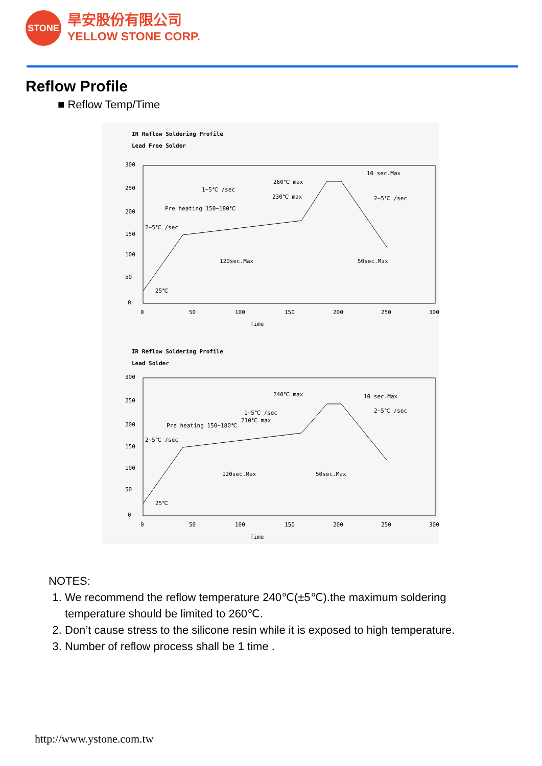STONE
旱安股份有限公司
YELLOW STONE CORP.
Reflow Profile
■ Reflow Temp/Time
IR Reflow Soldering Profile
Lead Free Solder
300
250
200
150
100
50
0
0
50
100
150
200
250
300
Time
260℃ max
230℃ max
1~5℃ /sec
Pre heating 150~180℃
2~5℃ /sec
120sec.Max
50sec.Max
10 sec.Max
2~5℃ /sec
25℃
IR Reflow Soldering Profile
Lead Solder
300
250
200
150
100
50
0
0
50
100
150
200
250
300
Time
240℃ max
1~5℃ /sec
210℃ max
Pre heating 150~180℃
2~5℃ /sec
120sec.Max
50sec.Max
10 sec.Max
2~5℃ /sec
25℃
NOTES:
1. We recommend the reflow temperature 240℃(±5℃).the maximum soldering temperature should be limited to 260℃.
2. Don’t cause stress to the silicone resin while it is exposed to high temperature.
3. Number of reflow process shall be 1 time .
http://www.ystone.com.tw